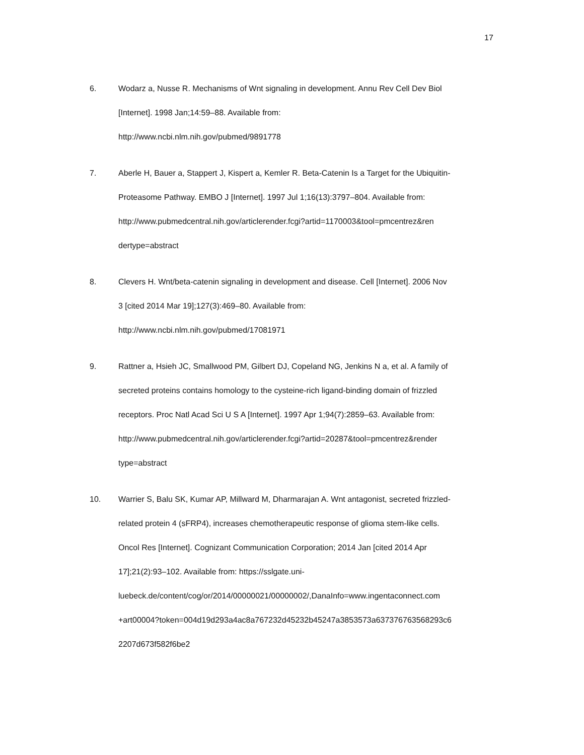17
6. Wodarz a, Nusse R. Mechanisms of Wnt signaling in development. Annu Rev Cell Dev Biol
[Internet]. 1998 Jan;14:59–88. Available from:
http://www.ncbi.nlm.nih.gov/pubmed/9891778
7. Aberle H, Bauer a, Stappert J, Kispert a, Kemler R. Beta-Catenin Is a Target for the Ubiquitin-
Proteasome Pathway. EMBO J [Internet]. 1997 Jul 1;16(13):3797–804. Available from:
http://www.pubmedcentral.nih.gov/articlerender.fcgi?artid=1170003&tool=pmcentrez&ren
dertype=abstract
8. Clevers H. Wnt/beta-catenin signaling in development and disease. Cell [Internet]. 2006 Nov
3 [cited 2014 Mar 19];127(3):469–80. Available from:
http://www.ncbi.nlm.nih.gov/pubmed/17081971
9. Rattner a, Hsieh JC, Smallwood PM, Gilbert DJ, Copeland NG, Jenkins N a, et al. A family of
secreted proteins contains homology to the cysteine-rich ligand-binding domain of frizzled
receptors. Proc Natl Acad Sci U S A [Internet]. 1997 Apr 1;94(7):2859–63. Available from:
http://www.pubmedcentral.nih.gov/articlerender.fcgi?artid=20287&tool=pmcentrez&render
type=abstract
10. Warrier S, Balu SK, Kumar AP, Millward M, Dharmarajan A. Wnt antagonist, secreted frizzled-
related protein 4 (sFRP4), increases chemotherapeutic response of glioma stem-like cells.
Oncol Res [Internet]. Cognizant Communication Corporation; 2014 Jan [cited 2014 Apr
17];21(2):93–102. Available from: https://sslgate.uni-
luebeck.de/content/cog/or/2014/00000021/00000002/,DanaInfo=www.ingentaconnect.com
+art00004?token=004d19d293a4ac8a767232d45232b45247a3853573a637376763568293c6
2207d673f582f6be2